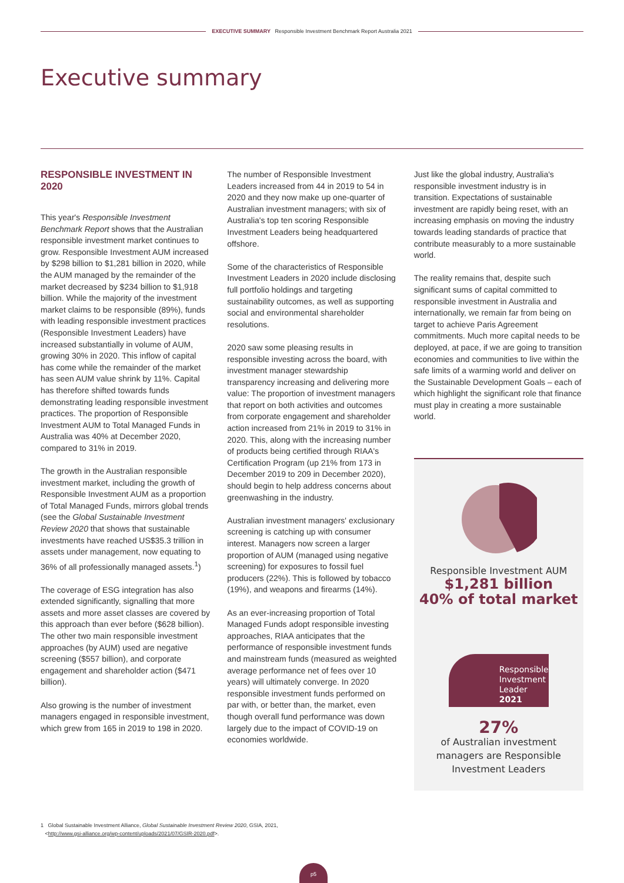EXECUTIVE SUMMARY Responsible Investment Benchmark Report Australia 2021
Executive summary
RESPONSIBLE INVESTMENT IN 2020
This year's Responsible Investment Benchmark Report shows that the Australian responsible investment market continues to grow. Responsible Investment AUM increased by $298 billion to $1,281 billion in 2020, while the AUM managed by the remainder of the market decreased by $234 billion to $1,918 billion. While the majority of the investment market claims to be responsible (89%), funds with leading responsible investment practices (Responsible Investment Leaders) have increased substantially in volume of AUM, growing 30% in 2020. This inflow of capital has come while the remainder of the market has seen AUM value shrink by 11%. Capital has therefore shifted towards funds demonstrating leading responsible investment practices. The proportion of Responsible Investment AUM to Total Managed Funds in Australia was 40% at December 2020, compared to 31% in 2019.
The growth in the Australian responsible investment market, including the growth of Responsible Investment AUM as a proportion of Total Managed Funds, mirrors global trends (see the Global Sustainable Investment Review 2020 that shows that sustainable investments have reached US$35.3 trillion in assets under management, now equating to 36% of all professionally managed assets.<sup>1</sup>)
The coverage of ESG integration has also extended significantly, signalling that more assets and more asset classes are covered by this approach than ever before ($628 billion). The other two main responsible investment approaches (by AUM) used are negative screening ($557 billion), and corporate engagement and shareholder action ($471 billion).
Also growing is the number of investment managers engaged in responsible investment, which grew from 165 in 2019 to 198 in 2020.
The number of Responsible Investment Leaders increased from 44 in 2019 to 54 in 2020 and they now make up one-quarter of Australian investment managers; with six of Australia's top ten scoring Responsible Investment Leaders being headquartered offshore.
Some of the characteristics of Responsible Investment Leaders in 2020 include disclosing full portfolio holdings and targeting sustainability outcomes, as well as supporting social and environmental shareholder resolutions.
2020 saw some pleasing results in responsible investing across the board, with investment manager stewardship transparency increasing and delivering more value: The proportion of investment managers that report on both activities and outcomes from corporate engagement and shareholder action increased from 21% in 2019 to 31% in 2020. This, along with the increasing number of products being certified through RIAA's Certification Program (up 21% from 173 in December 2019 to 209 in December 2020), should begin to help address concerns about greenwashing in the industry.
Australian investment managers' exclusionary screening is catching up with consumer interest. Managers now screen a larger proportion of AUM (managed using negative screening) for exposures to fossil fuel producers (22%). This is followed by tobacco (19%), and weapons and firearms (14%).
As an ever-increasing proportion of Total Managed Funds adopt responsible investing approaches, RIAA anticipates that the performance of responsible investment funds and mainstream funds (measured as weighted average performance net of fees over 10 years) will ultimately converge. In 2020 responsible investment funds performed on par with, or better than, the market, even though overall fund performance was down largely due to the impact of COVID-19 on economies worldwide.
Just like the global industry, Australia's responsible investment industry is in transition. Expectations of sustainable investment are rapidly being reset, with an increasing emphasis on moving the industry towards leading standards of practice that contribute measurably to a more sustainable world.
The reality remains that, despite such significant sums of capital committed to responsible investment in Australia and internationally, we remain far from being on target to achieve Paris Agreement commitments. Much more capital needs to be deployed, at pace, if we are going to transition economies and communities to live within the safe limits of a warming world and deliver on the Sustainable Development Goals – each of which highlight the significant role that finance must play in creating a more sustainable world.
Responsible Investment AUM
$1,281 billion
40% of total market
Responsible Investment Leader 2021
27%
of Australian investment
managers are Responsible
Investment Leaders
1 Global Sustainable Investment Alliance, Global Sustainable Investment Review 2020, GSIA, 2021,
<http://www.gsi-alliance.org/wp-content/uploads/2021/07/GSIR-2020.pdf>.
p5